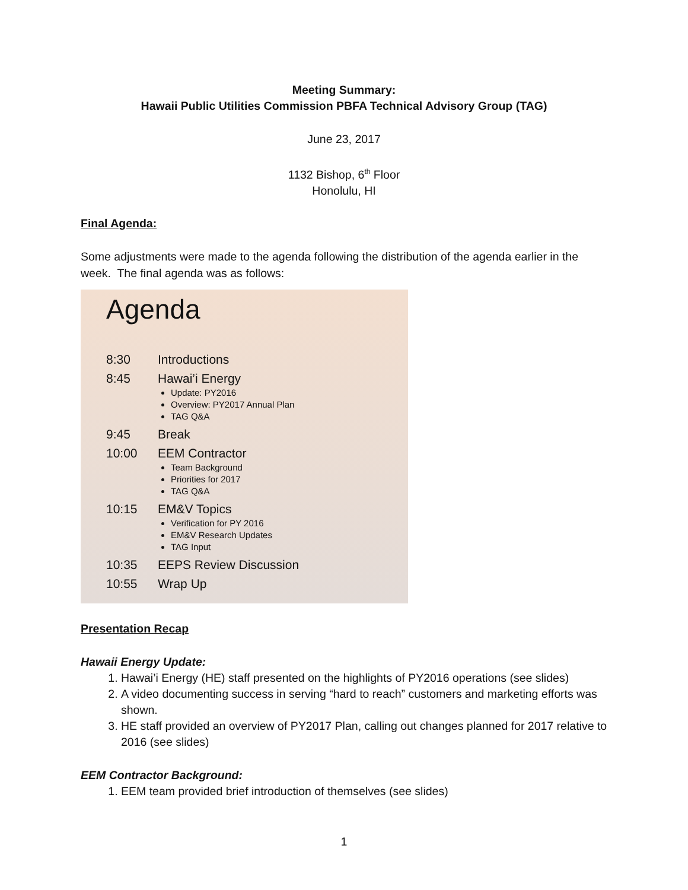Meeting Summary:
Hawaii Public Utilities Commission PBFA Technical Advisory Group (TAG)
June 23, 2017
1132 Bishop, 6<sup>th</sup> Floor
Honolulu, HI
Final Agenda:
Some adjustments were made to the agenda following the distribution of the agenda earlier in the week. The final agenda was as follows:
Agenda
| 8:30 | Introductions |
| 8:45 | Hawai’i Energy Update: PY2016 Overview: PY2017 Annual Plan TAG Q&A |
| 9:45 | Break |
| 10:00 | EEM Contractor Team Background Priorities for 2017 TAG Q&A |
| 10:15 | EM&V Topics Verification for PY 2016 EM&V Research Updates TAG Input |
| 10:35 | EEPS Review Discussion |
| 10:55 | Wrap Up |
Presentation Recap
Hawaii Energy Update:
1. Hawai’i Energy (HE) staff presented on the highlights of PY2016 operations (see slides)
2. A video documenting success in serving “hard to reach” customers and marketing efforts was shown.
3. HE staff provided an overview of PY2017 Plan, calling out changes planned for 2017 relative to 2016 (see slides)
EEM Contractor Background:
1. EEM team provided brief introduction of themselves (see slides)
1